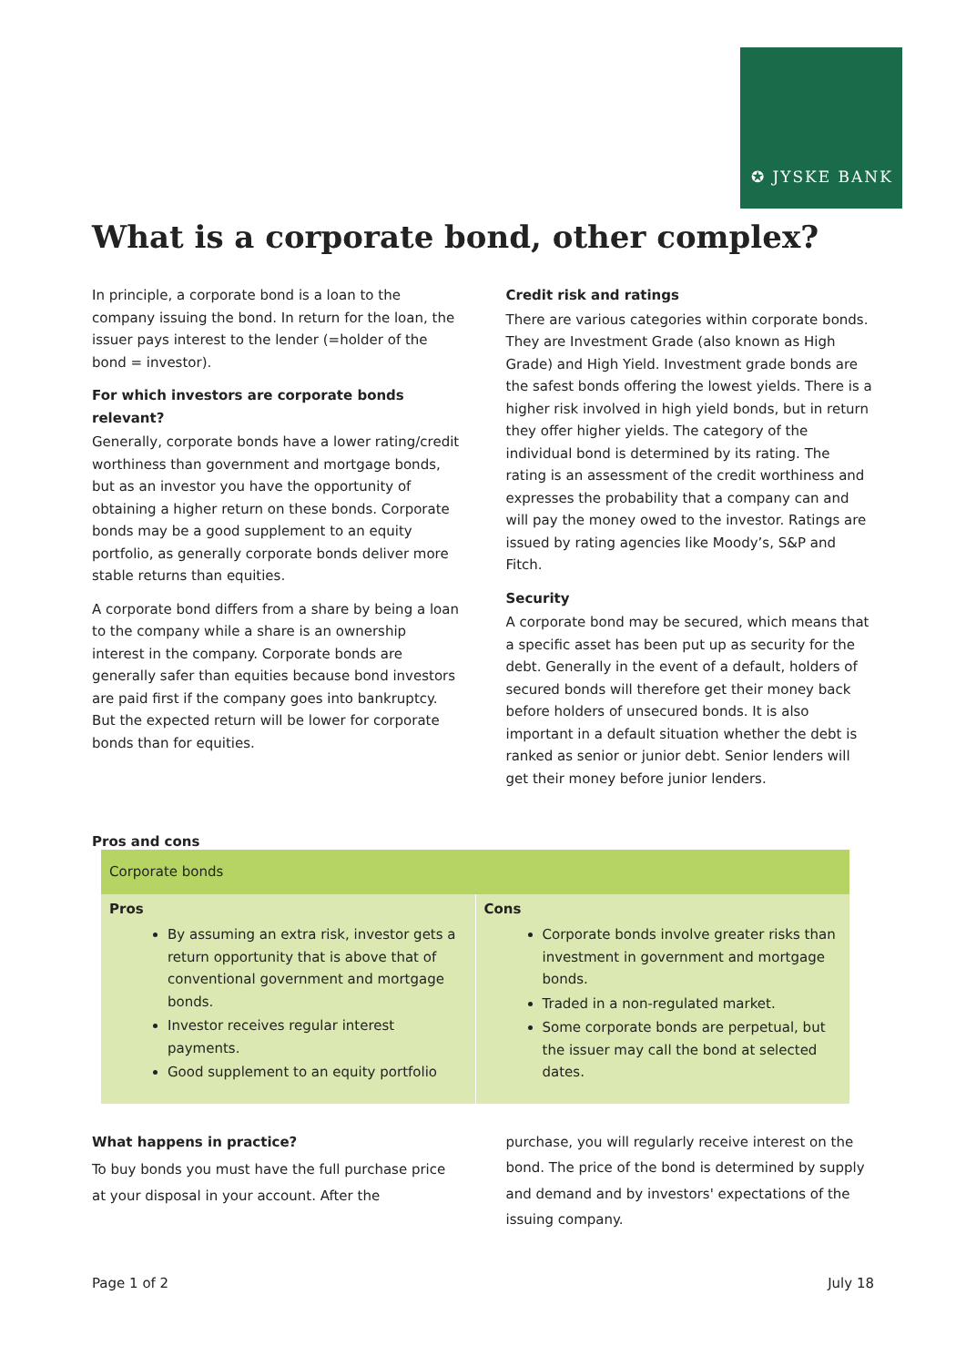✪ JYSKE BANK
What is a corporate bond, other complex?
In principle, a corporate bond is a loan to the company issuing the bond. In return for the loan, the issuer pays interest to the lender (=holder of the bond = investor).
For which investors are corporate bonds relevant?
Generally, corporate bonds have a lower rating/credit worthiness than government and mortgage bonds, but as an investor you have the opportunity of obtaining a higher return on these bonds. Corporate bonds may be a good supplement to an equity portfolio, as generally corporate bonds deliver more stable returns than equities.
A corporate bond differs from a share by being a loan to the company while a share is an ownership interest in the company. Corporate bonds are generally safer than equities because bond investors are paid first if the company goes into bankruptcy. But the expected return will be lower for corporate bonds than for equities.
Credit risk and ratings
There are various categories within corporate bonds. They are Investment Grade (also known as High Grade) and High Yield. Investment grade bonds are the safest bonds offering the lowest yields. There is a higher risk involved in high yield bonds, but in return they offer higher yields. The category of the individual bond is determined by its rating. The rating is an assessment of the credit worthiness and expresses the probability that a company can and will pay the money owed to the investor. Ratings are issued by rating agencies like Moody’s, S&P and Fitch.
Security
A corporate bond may be secured, which means that a specific asset has been put up as security for the debt. Generally in the event of a default, holders of secured bonds will therefore get their money back before holders of unsecured bonds. It is also important in a default situation whether the debt is ranked as senior or junior debt. Senior lenders will get their money before junior lenders.
Pros and cons
| Corporate bonds | |
| --- | --- |
| Pros By assuming an extra risk, investor gets a return opportunity that is above that of conventional government and mortgage bonds. Investor receives regular interest payments. Good supplement to an equity portfolio | Cons Corporate bonds involve greater risks than investment in government and mortgage bonds. Traded in a non-regulated market. Some corporate bonds are perpetual, but the issuer may call the bond at selected dates. |
What happens in practice?
To buy bonds you must have the full purchase price at your disposal in your account. After the
purchase, you will regularly receive interest on the bond. The price of the bond is determined by supply and demand and by investors' expectations of the issuing company.
Page 1 of 2 July 18